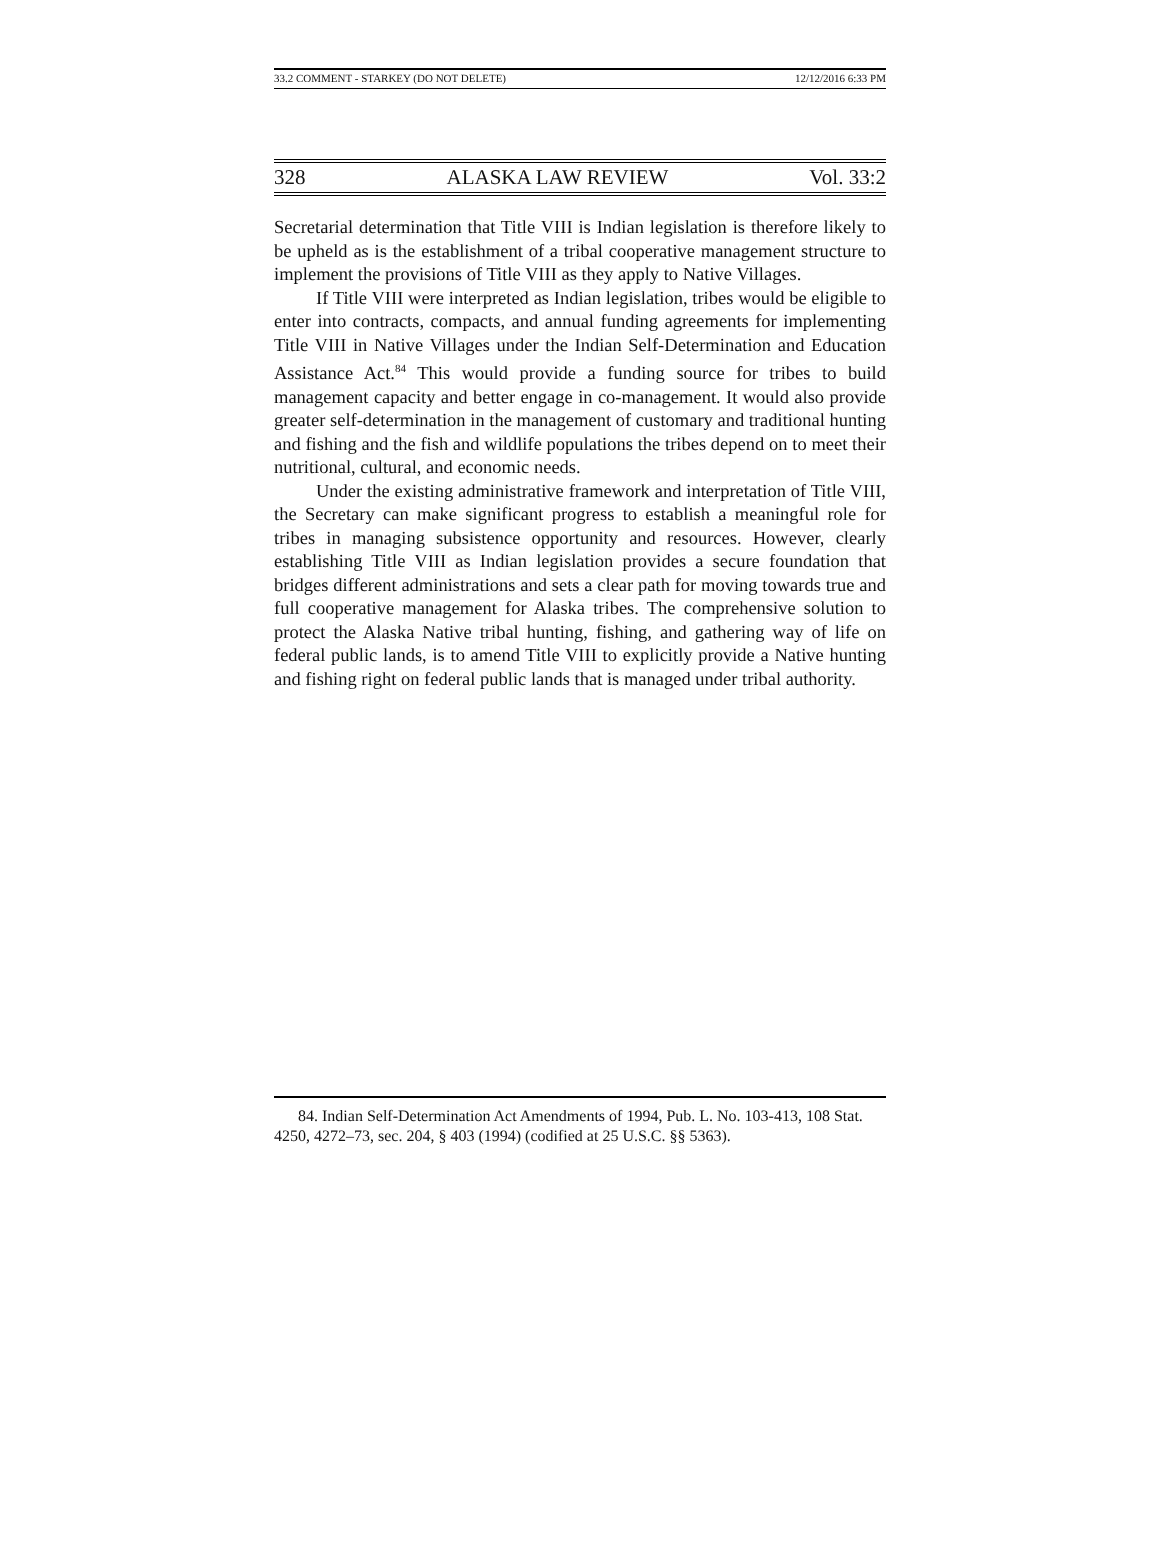33.2 COMMENT - STARKEY (DO NOT DELETE) 12/12/2016 6:33 PM
328 ALASKA LAW REVIEW Vol. 33:2
Secretarial determination that Title VIII is Indian legislation is therefore likely to be upheld as is the establishment of a tribal cooperative management structure to implement the provisions of Title VIII as they apply to Native Villages.
If Title VIII were interpreted as Indian legislation, tribes would be eligible to enter into contracts, compacts, and annual funding agreements for implementing Title VIII in Native Villages under the Indian Self-Determination and Education Assistance Act.<sup>84</sup> This would provide a funding source for tribes to build management capacity and better engage in co-management. It would also provide greater self-determination in the management of customary and traditional hunting and fishing and the fish and wildlife populations the tribes depend on to meet their nutritional, cultural, and economic needs.
Under the existing administrative framework and interpretation of Title VIII, the Secretary can make significant progress to establish a meaningful role for tribes in managing subsistence opportunity and resources. However, clearly establishing Title VIII as Indian legislation provides a secure foundation that bridges different administrations and sets a clear path for moving towards true and full cooperative management for Alaska tribes. The comprehensive solution to protect the Alaska Native tribal hunting, fishing, and gathering way of life on federal public lands, is to amend Title VIII to explicitly provide a Native hunting and fishing right on federal public lands that is managed under tribal authority.
84. Indian Self-Determination Act Amendments of 1994, Pub. L. No. 103-413, 108 Stat. 4250, 4272–73, sec. 204, § 403 (1994) (codified at 25 U.S.C. §§ 5363).